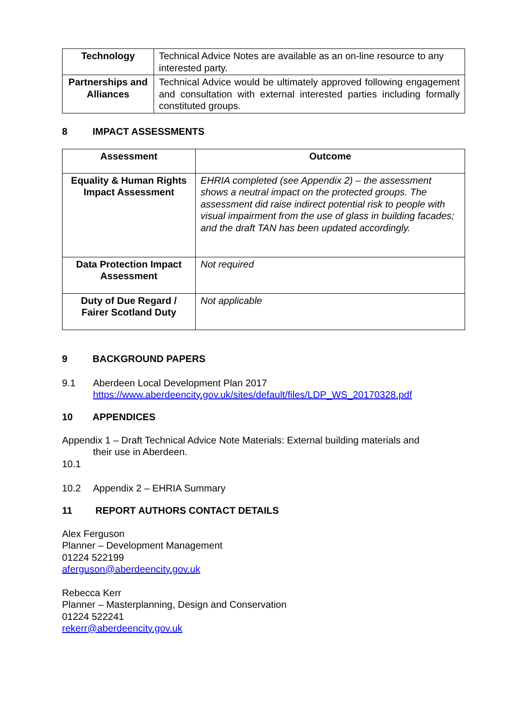| Technology | Technical Advice Notes are available as an on-line resource to any interested party. |
| Partnerships and Alliances | Technical Advice would be ultimately approved following engagement and consultation with external interested parties including formally constituted groups. |
8 IMPACT ASSESSMENTS
| Assessment | Outcome |
| --- | --- |
| Equality & Human Rights Impact Assessment | EHRIA completed (see Appendix 2) – the assessment shows a neutral impact on the protected groups. The assessment did raise indirect potential risk to people with visual impairment from the use of glass in building facades; and the draft TAN has been updated accordingly. |
| Data Protection Impact Assessment | Not required |
| Duty of Due Regard / Fairer Scotland Duty | Not applicable |
9 BACKGROUND PAPERS
9.1 Aberdeen Local Development Plan 2017
https://www.aberdeencity.gov.uk/sites/default/files/LDP_WS_20170328.pdf
10 APPENDICES
Appendix 1 – Draft Technical Advice Note Materials: External building materials and
their use in Aberdeen.
10.1
10.2 Appendix 2 – EHRIA Summary
11 REPORT AUTHORS CONTACT DETAILS
Alex Ferguson
Planner – Development Management
01224 522199
aferguson@aberdeencity.gov.uk
Rebecca Kerr
Planner – Masterplanning, Design and Conservation
01224 522241
rekerr@aberdeencity.gov.uk